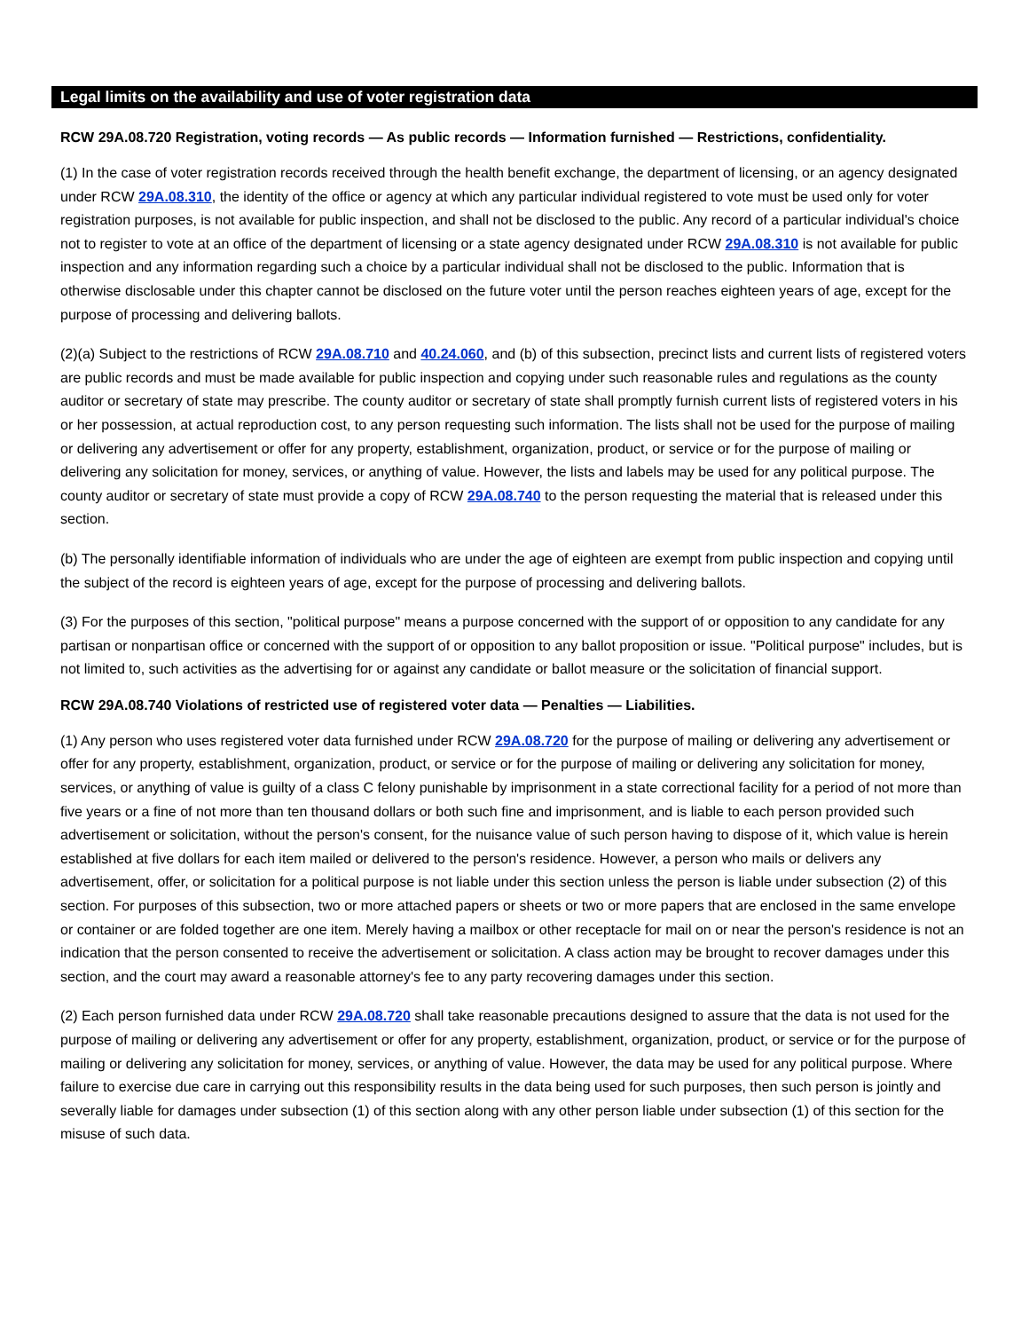Legal limits on the availability and use of voter registration data
RCW 29A.08.720 Registration, voting records — As public records — Information furnished — Restrictions, confidentiality.
(1) In the case of voter registration records received through the health benefit exchange, the department of licensing, or an agency designated under RCW 29A.08.310, the identity of the office or agency at which any particular individual registered to vote must be used only for voter registration purposes, is not available for public inspection, and shall not be disclosed to the public. Any record of a particular individual's choice not to register to vote at an office of the department of licensing or a state agency designated under RCW 29A.08.310 is not available for public inspection and any information regarding such a choice by a particular individual shall not be disclosed to the public. Information that is otherwise disclosable under this chapter cannot be disclosed on the future voter until the person reaches eighteen years of age, except for the purpose of processing and delivering ballots.
(2)(a) Subject to the restrictions of RCW 29A.08.710 and 40.24.060, and (b) of this subsection, precinct lists and current lists of registered voters are public records and must be made available for public inspection and copying under such reasonable rules and regulations as the county auditor or secretary of state may prescribe. The county auditor or secretary of state shall promptly furnish current lists of registered voters in his or her possession, at actual reproduction cost, to any person requesting such information. The lists shall not be used for the purpose of mailing or delivering any advertisement or offer for any property, establishment, organization, product, or service or for the purpose of mailing or delivering any solicitation for money, services, or anything of value. However, the lists and labels may be used for any political purpose. The county auditor or secretary of state must provide a copy of RCW 29A.08.740 to the person requesting the material that is released under this section.
(b) The personally identifiable information of individuals who are under the age of eighteen are exempt from public inspection and copying until the subject of the record is eighteen years of age, except for the purpose of processing and delivering ballots.
(3) For the purposes of this section, "political purpose" means a purpose concerned with the support of or opposition to any candidate for any partisan or nonpartisan office or concerned with the support of or opposition to any ballot proposition or issue. "Political purpose" includes, but is not limited to, such activities as the advertising for or against any candidate or ballot measure or the solicitation of financial support.
RCW 29A.08.740 Violations of restricted use of registered voter data — Penalties — Liabilities.
(1) Any person who uses registered voter data furnished under RCW 29A.08.720 for the purpose of mailing or delivering any advertisement or offer for any property, establishment, organization, product, or service or for the purpose of mailing or delivering any solicitation for money, services, or anything of value is guilty of a class C felony punishable by imprisonment in a state correctional facility for a period of not more than five years or a fine of not more than ten thousand dollars or both such fine and imprisonment, and is liable to each person provided such advertisement or solicitation, without the person's consent, for the nuisance value of such person having to dispose of it, which value is herein established at five dollars for each item mailed or delivered to the person's residence. However, a person who mails or delivers any advertisement, offer, or solicitation for a political purpose is not liable under this section unless the person is liable under subsection (2) of this section. For purposes of this subsection, two or more attached papers or sheets or two or more papers that are enclosed in the same envelope or container or are folded together are one item. Merely having a mailbox or other receptacle for mail on or near the person's residence is not an indication that the person consented to receive the advertisement or solicitation. A class action may be brought to recover damages under this section, and the court may award a reasonable attorney's fee to any party recovering damages under this section.
(2) Each person furnished data under RCW 29A.08.720 shall take reasonable precautions designed to assure that the data is not used for the purpose of mailing or delivering any advertisement or offer for any property, establishment, organization, product, or service or for the purpose of mailing or delivering any solicitation for money, services, or anything of value. However, the data may be used for any political purpose. Where failure to exercise due care in carrying out this responsibility results in the data being used for such purposes, then such person is jointly and severally liable for damages under subsection (1) of this section along with any other person liable under subsection (1) of this section for the misuse of such data.